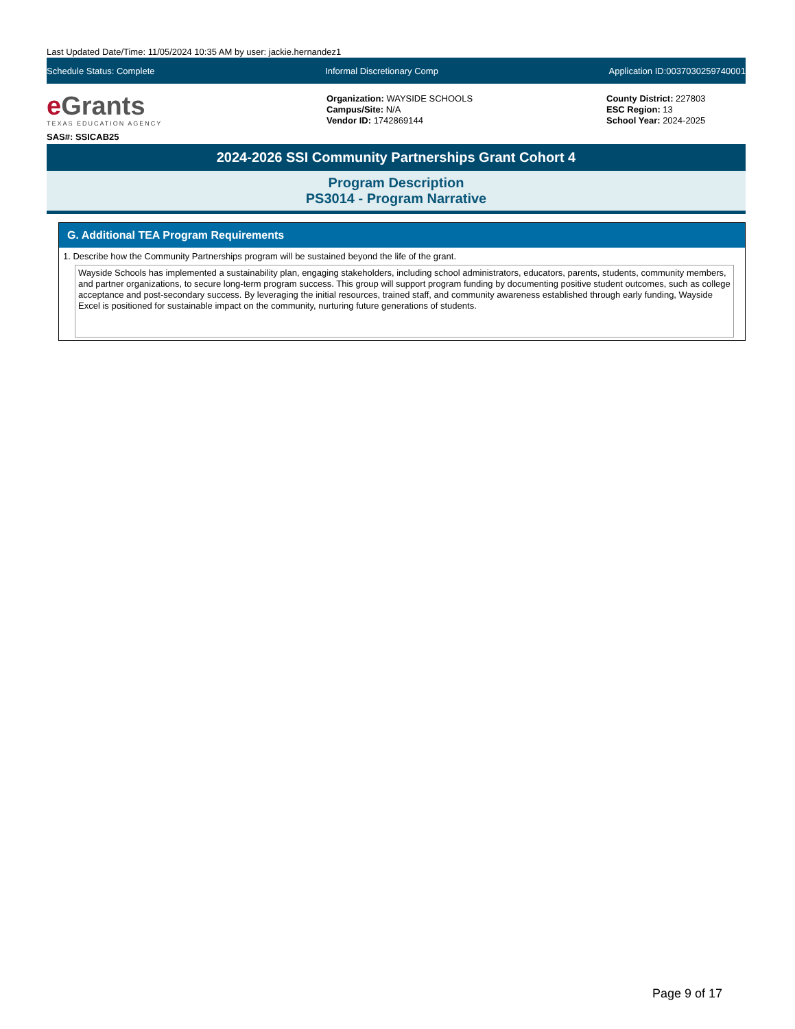Last Updated Date/Time: 11/05/2024 10:35 AM by user: jackie.hernandez1
Schedule Status: Complete Informal Discretionary Comp Application ID:0037030259740001
e Grants
TEXAS EDUCATION AGENCY
SAS#: SSICAB25
Organization: WAYSIDE SCHOOLS
Campus/Site: N/A
Vendor ID: 1742869144
County District: 227803
ESC Region: 13
School Year: 2024-2025
2024-2026 SSI Community Partnerships Grant Cohort 4
Program Description
PS3014 - Program Narrative
G. Additional TEA Program Requirements
1. Describe how the Community Partnerships program will be sustained beyond the life of the grant.
Wayside Schools has implemented a sustainability plan, engaging stakeholders, including school administrators, educators, parents, students, community members, and partner organizations, to secure long-term program success. This group will support program funding by documenting positive student outcomes, such as college acceptance and post-secondary success. By leveraging the initial resources, trained staff, and community awareness established through early funding, Wayside Excel is positioned for sustainable impact on the community, nurturing future generations of students.
Page 9 of 17